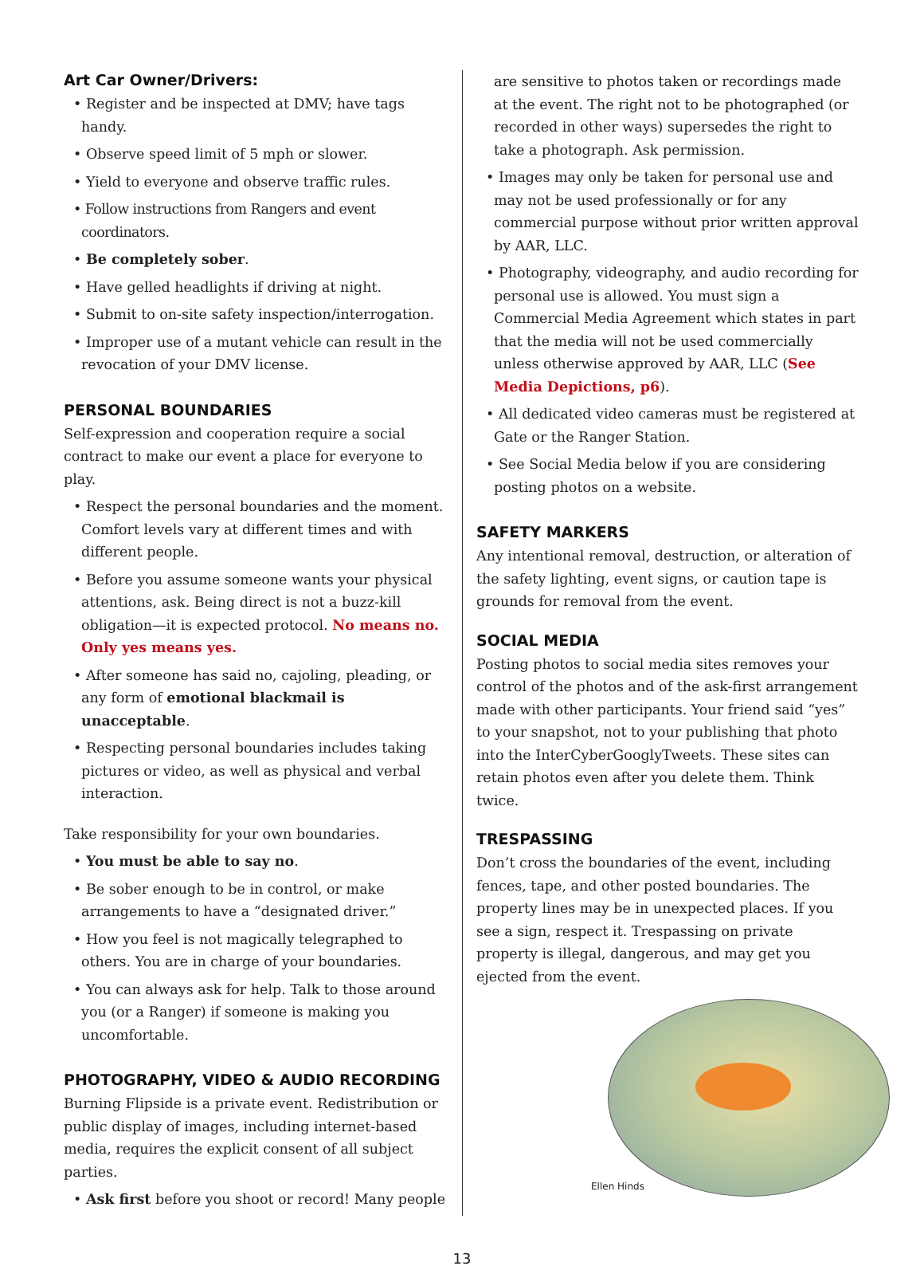Art Car Owner/Drivers:
• Register and be inspected at DMV; have tags handy.
• Observe speed limit of 5 mph or slower.
• Yield to everyone and observe traffic rules.
• Follow instructions from Rangers and event coordinators.
• Be completely sober.
• Have gelled headlights if driving at night.
• Submit to on-site safety inspection/interrogation.
• Improper use of a mutant vehicle can result in the revocation of your DMV license.
PERSONAL BOUNDARIES
Self-expression and cooperation require a social contract to make our event a place for everyone to play.
• Respect the personal boundaries and the moment. Comfort levels vary at different times and with different people.
• Before you assume someone wants your physical attentions, ask. Being direct is not a buzz-kill obligation—it is expected protocol. No means no. Only yes means yes.
• After someone has said no, cajoling, pleading, or any form of emotional blackmail is unacceptable.
• Respecting personal boundaries includes taking pictures or video, as well as physical and verbal interaction.
Take responsibility for your own boundaries.
• You must be able to say no.
• Be sober enough to be in control, or make arrangements to have a “designated driver.”
• How you feel is not magically telegraphed to others. You are in charge of your boundaries.
• You can always ask for help. Talk to those around you (or a Ranger) if someone is making you uncomfortable.
PHOTOGRAPHY, VIDEO & AUDIO RECORDING
Burning Flipside is a private event. Redistribution or public display of images, including internet-based media, requires the explicit consent of all subject parties.
• Ask first before you shoot or record! Many people
are sensitive to photos taken or recordings made at the event. The right not to be photographed (or recorded in other ways) supersedes the right to take a photograph. Ask permission.
• Images may only be taken for personal use and may not be used professionally or for any commercial purpose without prior written approval by AAR, LLC.
• Photography, videography, and audio recording for personal use is allowed. You must sign a Commercial Media Agreement which states in part that the media will not be used commercially unless otherwise approved by AAR, LLC (See Media Depictions, p6).
• All dedicated video cameras must be registered at Gate or the Ranger Station.
• See Social Media below if you are considering posting photos on a website.
SAFETY MARKERS
Any intentional removal, destruction, or alteration of the safety lighting, event signs, or caution tape is grounds for removal from the event.
SOCIAL MEDIA
Posting photos to social media sites removes your control of the photos and of the ask-first arrangement made with other participants. Your friend said “yes” to your snapshot, not to your publishing that photo into the InterCyberGooglyTweets. These sites can retain photos even after you delete them. Think twice.
TRESPASSING
Don’t cross the boundaries of the event, including fences, tape, and other posted boundaries. The property lines may be in unexpected places. If you see a sign, respect it. Trespassing on private property is illegal, dangerous, and may get you ejected from the event.
Ellen Hinds
13